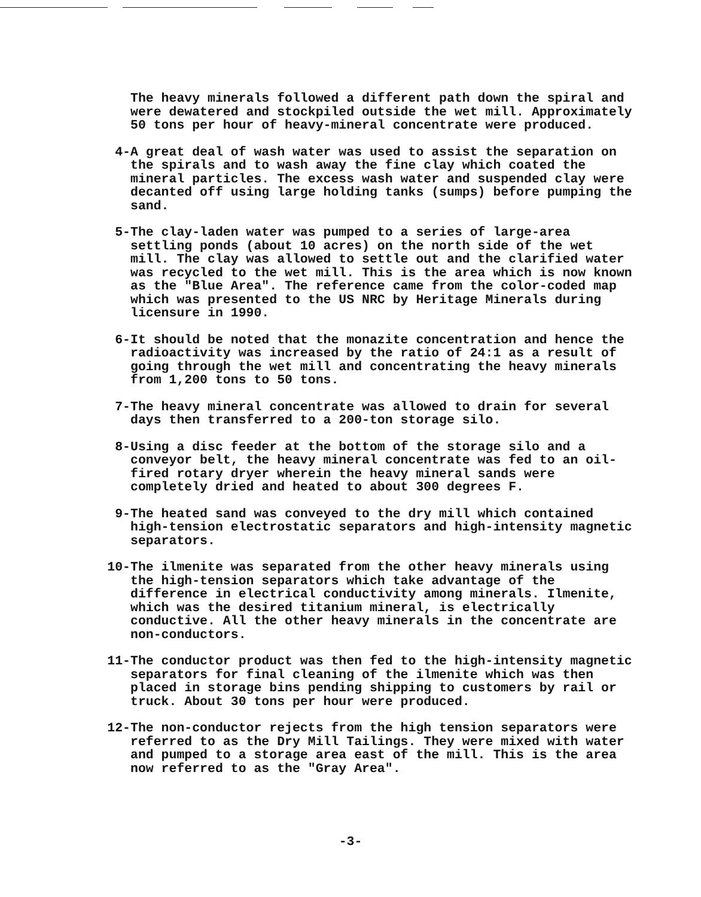The heavy minerals followed a different path down the spiral and were dewatered and stockpiled outside the wet mill. Approximately 50 tons per hour of heavy-mineral concentrate were produced.
4- A great deal of wash water was used to assist the separation on the spirals and to wash away the fine clay which coated the mineral particles. The excess wash water and suspended clay were decanted off using large holding tanks (sumps) before pumping the sand.
5- The clay-laden water was pumped to a series of large-area settling ponds (about 10 acres) on the north side of the wet mill. The clay was allowed to settle out and the clarified water was recycled to the wet mill. This is the area which is now known as the "Blue Area". The reference came from the color-coded map which was presented to the US NRC by Heritage Minerals during licensure in 1990.
6- It should be noted that the monazite concentration and hence the radioactivity was increased by the ratio of 24:1 as a result of going through the wet mill and concentrating the heavy minerals from 1,200 tons to 50 tons.
7- The heavy mineral concentrate was allowed to drain for several days then transferred to a 200-ton storage silo.
8- Using a disc feeder at the bottom of the storage silo and a conveyor belt, the heavy mineral concentrate was fed to an oil-fired rotary dryer wherein the heavy mineral sands were completely dried and heated to about 300 degrees F.
9- The heated sand was conveyed to the dry mill which contained high-tension electrostatic separators and high-intensity magnetic separators.
10- The ilmenite was separated from the other heavy minerals using the high-tension separators which take advantage of the difference in electrical conductivity among minerals. Ilmenite, which was the desired titanium mineral, is electrically conductive. All the other heavy minerals in the concentrate are non-conductors.
11- The conductor product was then fed to the high-intensity magnetic separators for final cleaning of the ilmenite which was then placed in storage bins pending shipping to customers by rail or truck. About 30 tons per hour were produced.
12- The non-conductor rejects from the high tension separators were referred to as the Dry Mill Tailings. They were mixed with water and pumped to a storage area east of the mill. This is the area now referred to as the "Gray Area".
-3-